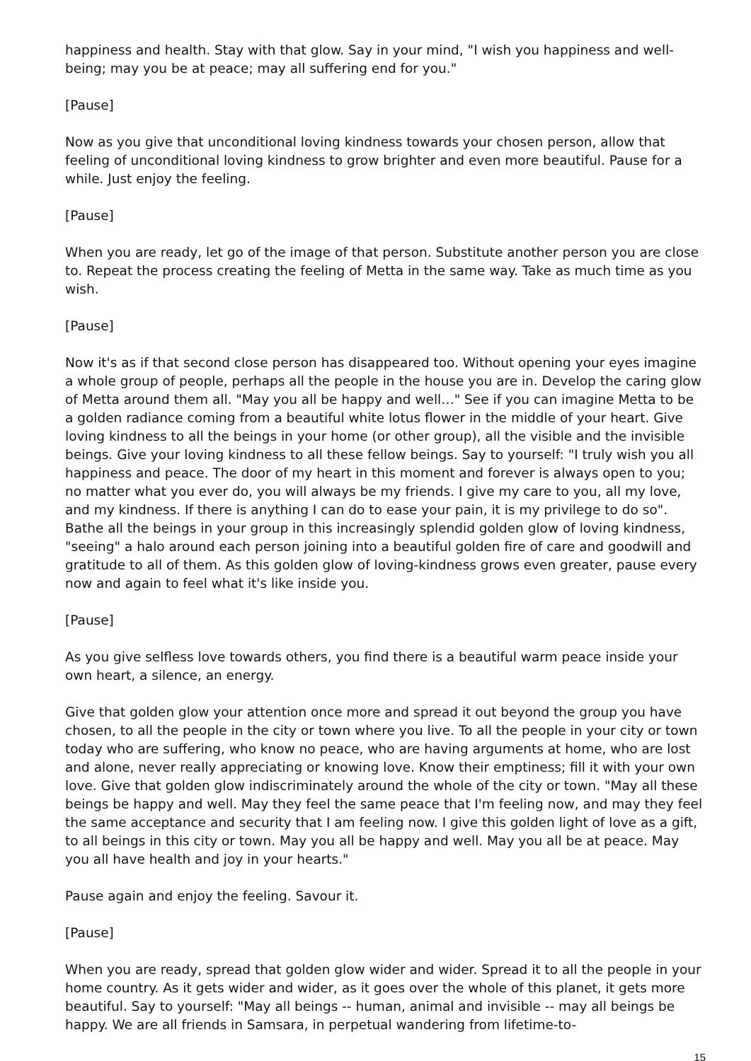happiness and health. Stay with that glow. Say in your mind, "I wish you happiness and well-being; may you be at peace; may all suffering end for you."
[Pause]
Now as you give that unconditional loving kindness towards your chosen person, allow that feeling of unconditional loving kindness to grow brighter and even more beautiful. Pause for a while. Just enjoy the feeling.
[Pause]
When you are ready, let go of the image of that person. Substitute another person you are close to. Repeat the process creating the feeling of Metta in the same way. Take as much time as you wish.
[Pause]
Now it's as if that second close person has disappeared too. Without opening your eyes imagine a whole group of people, perhaps all the people in the house you are in. Develop the caring glow of Metta around them all. "May you all be happy and well…" See if you can imagine Metta to be a golden radiance coming from a beautiful white lotus flower in the middle of your heart. Give loving kindness to all the beings in your home (or other group), all the visible and the invisible beings. Give your loving kindness to all these fellow beings. Say to yourself: "I truly wish you all happiness and peace. The door of my heart in this moment and forever is always open to you; no matter what you ever do, you will always be my friends. I give my care to you, all my love, and my kindness. If there is anything I can do to ease your pain, it is my privilege to do so". Bathe all the beings in your group in this increasingly splendid golden glow of loving kindness, "seeing" a halo around each person joining into a beautiful golden fire of care and goodwill and gratitude to all of them. As this golden glow of loving-kindness grows even greater, pause every now and again to feel what it's like inside you.
[Pause]
As you give selfless love towards others, you find there is a beautiful warm peace inside your own heart, a silence, an energy.
Give that golden glow your attention once more and spread it out beyond the group you have chosen, to all the people in the city or town where you live. To all the people in your city or town today who are suffering, who know no peace, who are having arguments at home, who are lost and alone, never really appreciating or knowing love. Know their emptiness; fill it with your own love. Give that golden glow indiscriminately around the whole of the city or town. "May all these beings be happy and well. May they feel the same peace that I'm feeling now, and may they feel the same acceptance and security that I am feeling now. I give this golden light of love as a gift, to all beings in this city or town. May you all be happy and well. May you all be at peace. May you all have health and joy in your hearts."
Pause again and enjoy the feeling. Savour it.
[Pause]
When you are ready, spread that golden glow wider and wider. Spread it to all the people in your home country. As it gets wider and wider, as it goes over the whole of this planet, it gets more beautiful. Say to yourself: "May all beings -- human, animal and invisible -- may all beings be happy. We are all friends in Samsara, in perpetual wandering from lifetime-to-
15